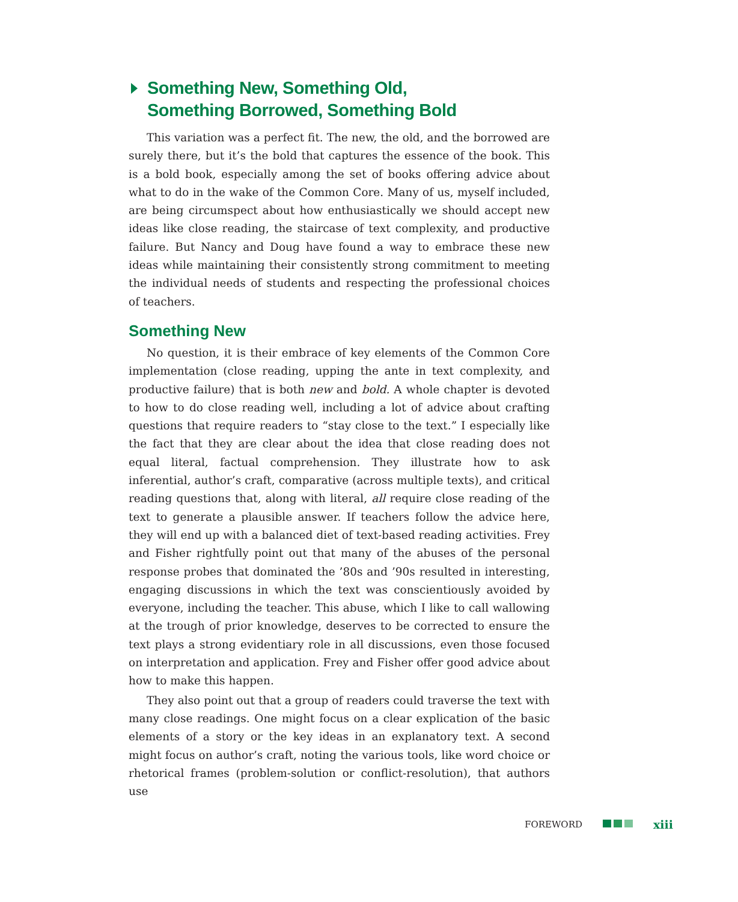Something New, Something Old,
Something Borrowed, Something Bold
This variation was a perfect fit. The new, the old, and the borrowed are surely there, but it’s the bold that captures the essence of the book. This is a bold book, especially among the set of books offering advice about what to do in the wake of the Common Core. Many of us, myself included, are being circumspect about how enthusiastically we should accept new ideas like close reading, the staircase of text complexity, and productive failure. But Nancy and Doug have found a way to embrace these new ideas while maintaining their consistently strong commitment to meeting the individual needs of students and respecting the professional choices of teachers.
Something New
No question, it is their embrace of key elements of the Common Core implementation (close reading, upping the ante in text complexity, and productive failure) that is both new and bold. A whole chapter is devoted to how to do close reading well, including a lot of advice about crafting questions that require readers to “stay close to the text.” I especially like the fact that they are clear about the idea that close reading does not equal literal, factual comprehension. They illustrate how to ask inferential, author’s craft, comparative (across multiple texts), and critical reading questions that, along with literal, all require close reading of the text to generate a plausible answer. If teachers follow the advice here, they will end up with a balanced diet of text-based reading activities. Frey and Fisher rightfully point out that many of the abuses of the personal response probes that dominated the ’80s and ’90s resulted in interesting, engaging discussions in which the text was conscientiously avoided by everyone, including the teacher. This abuse, which I like to call wallowing at the trough of prior knowledge, deserves to be corrected to ensure the text plays a strong evidentiary role in all discussions, even those focused on interpretation and application. Frey and Fisher offer good advice about how to make this happen.
They also point out that a group of readers could traverse the text with many close readings. One might focus on a clear explication of the basic elements of a story or the key ideas in an explanatory text. A second might focus on author’s craft, noting the various tools, like word choice or rhetorical frames (problem-solution or conflict-resolution), that authors use
FOREWORD xiii